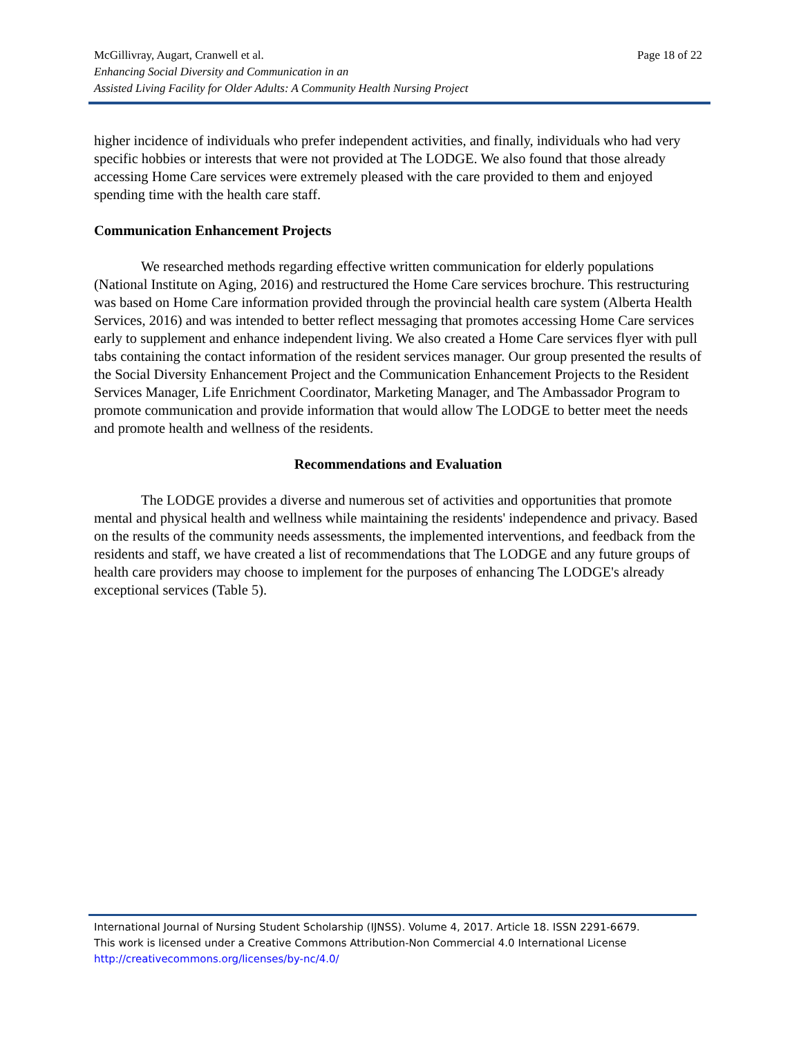Page 18 of 22 McGillivray, Augart, Cranwell et al.
Enhancing Social Diversity and Communication in an
Assisted Living Facility for Older Adults: A Community Health Nursing Project
higher incidence of individuals who prefer independent activities, and finally, individuals who had very specific hobbies or interests that were not provided at The LODGE. We also found that those already accessing Home Care services were extremely pleased with the care provided to them and enjoyed spending time with the health care staff.
Communication Enhancement Projects
We researched methods regarding effective written communication for elderly populations (National Institute on Aging, 2016) and restructured the Home Care services brochure. This restructuring was based on Home Care information provided through the provincial health care system (Alberta Health Services, 2016) and was intended to better reflect messaging that promotes accessing Home Care services early to supplement and enhance independent living. We also created a Home Care services flyer with pull tabs containing the contact information of the resident services manager. Our group presented the results of the Social Diversity Enhancement Project and the Communication Enhancement Projects to the Resident Services Manager, Life Enrichment Coordinator, Marketing Manager, and The Ambassador Program to promote communication and provide information that would allow The LODGE to better meet the needs and promote health and wellness of the residents.
Recommendations and Evaluation
The LODGE provides a diverse and numerous set of activities and opportunities that promote mental and physical health and wellness while maintaining the residents' independence and privacy. Based on the results of the community needs assessments, the implemented interventions, and feedback from the residents and staff, we have created a list of recommendations that The LODGE and any future groups of health care providers may choose to implement for the purposes of enhancing The LODGE's already exceptional services (Table 5).
International Journal of Nursing Student Scholarship (IJNSS). Volume 4, 2017. Article 18. ISSN 2291-6679.
This work is licensed under a Creative Commons Attribution-Non Commercial 4.0 International License
http://creativecommons.org/licenses/by-nc/4.0/